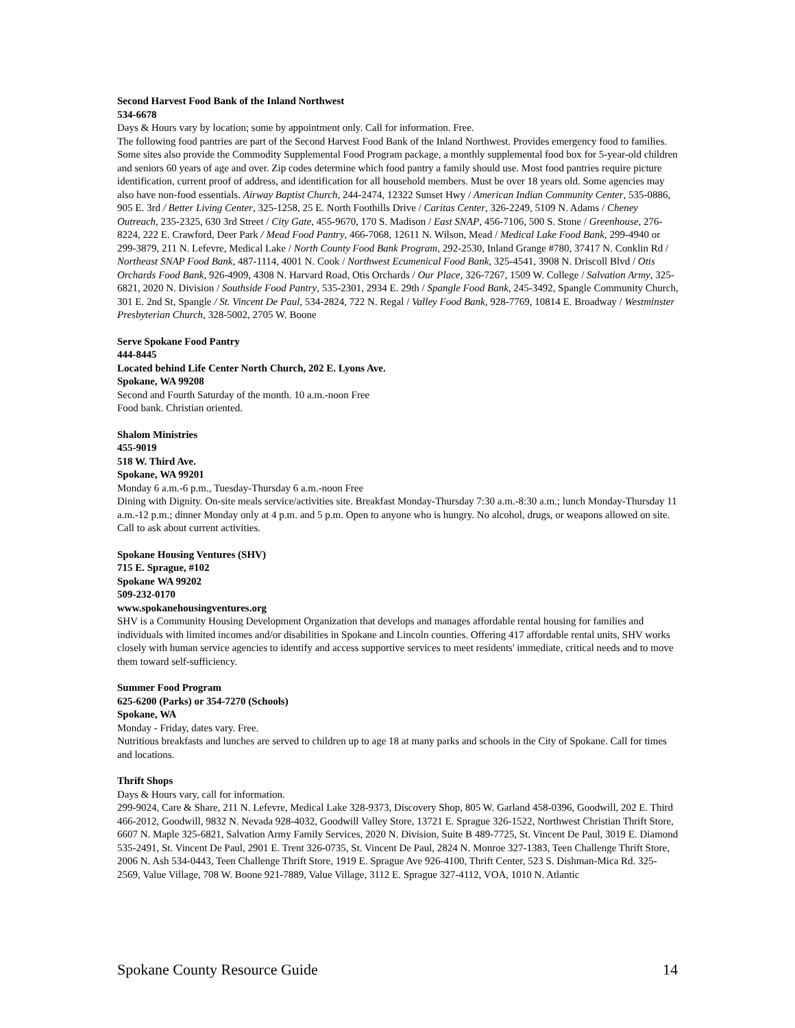Second Harvest Food Bank of the Inland Northwest
534-6678
Days & Hours vary by location; some by appointment only. Call for information. Free.
The following food pantries are part of the Second Harvest Food Bank of the Inland Northwest. Provides emergency food to families. Some sites also provide the Commodity Supplemental Food Program package, a monthly supplemental food box for 5-year-old children and seniors 60 years of age and over. Zip codes determine which food pantry a family should use. Most food pantries require picture identification, current proof of address, and identification for all household members. Must be over 18 years old. Some agencies may also have non-food essentials. Airway Baptist Church, 244-2474, 12322 Sunset Hwy / American Indian Community Center, 535-0886, 905 E. 3rd / Better Living Center, 325-1258, 25 E. North Foothills Drive / Caritas Center, 326-2249, 5109 N. Adams / Cheney Outreach, 235-2325, 630 3rd Street / City Gate, 455-9670, 170 S. Madison / East SNAP, 456-7106, 500 S. Stone / Greenhouse, 276-8224, 222 E. Crawford, Deer Park / Mead Food Pantry, 466-7068, 12611 N. Wilson, Mead / Medical Lake Food Bank, 299-4940 or 299-3879, 211 N. Lefevre, Medical Lake / North County Food Bank Program, 292-2530, Inland Grange #780, 37417 N. Conklin Rd / Northeast SNAP Food Bank, 487-1114, 4001 N. Cook / Northwest Ecumenical Food Bank, 325-4541, 3908 N. Driscoll Blvd / Otis Orchards Food Bank, 926-4909, 4308 N. Harvard Road, Otis Orchards / Our Place, 326-7267, 1509 W. College / Salvation Army, 325-6821, 2020 N. Division / Southside Food Pantry, 535-2301, 2934 E. 29th / Spangle Food Bank, 245-3492, Spangle Community Church, 301 E. 2nd St, Spangle / St. Vincent De Paul, 534-2824, 722 N. Regal / Valley Food Bank, 928-7769, 10814 E. Broadway / Westminster Presbyterian Church, 328-5002, 2705 W. Boone
Serve Spokane Food Pantry
444-8445
Located behind Life Center North Church, 202 E. Lyons Ave.
Spokane, WA 99208
Second and Fourth Saturday of the month. 10 a.m.-noon Free
Food bank. Christian oriented.
Shalom Ministries
455-9019
518 W. Third Ave.
Spokane, WA 99201
Monday 6 a.m.-6 p.m., Tuesday-Thursday 6 a.m.-noon Free
Dining with Dignity. On-site meals service/activities site. Breakfast Monday-Thursday 7:30 a.m.-8:30 a.m.; lunch Monday-Thursday 11 a.m.-12 p.m.; dinner Monday only at 4 p.m. and 5 p.m. Open to anyone who is hungry. No alcohol, drugs, or weapons allowed on site. Call to ask about current activities.
Spokane Housing Ventures (SHV)
715 E. Sprague, #102
Spokane WA 99202
509-232-0170
www.spokanehousingventures.org
SHV is a Community Housing Development Organization that develops and manages affordable rental housing for families and individuals with limited incomes and/or disabilities in Spokane and Lincoln counties. Offering 417 affordable rental units, SHV works closely with human service agencies to identify and access supportive services to meet residents' immediate, critical needs and to move them toward self-sufficiency.
Summer Food Program
625-6200 (Parks) or 354-7270 (Schools)
Spokane, WA
Monday - Friday, dates vary. Free.
Nutritious breakfasts and lunches are served to children up to age 18 at many parks and schools in the City of Spokane. Call for times and locations.
Thrift Shops
Days & Hours vary, call for information.
299-9024, Care & Share, 211 N. Lefevre, Medical Lake 328-9373, Discovery Shop, 805 W. Garland 458-0396, Goodwill, 202 E. Third 466-2012, Goodwill, 9832 N. Nevada 928-4032, Goodwill Valley Store, 13721 E. Sprague 326-1522, Northwest Christian Thrift Store, 6607 N. Maple 325-6821, Salvation Army Family Services, 2020 N. Division, Suite B 489-7725, St. Vincent De Paul, 3019 E. Diamond 535-2491, St. Vincent De Paul, 2901 E. Trent 326-0735, St. Vincent De Paul, 2824 N. Monroe 327-1383, Teen Challenge Thrift Store, 2006 N. Ash 534-0443, Teen Challenge Thrift Store, 1919 E. Sprague Ave 926-4100, Thrift Center, 523 S. Dishman-Mica Rd. 325-2569, Value Village, 708 W. Boone 921-7889, Value Village, 3112 E. Sprague 327-4112, VOA, 1010 N. Atlantic
Spokane County Resource Guide 14